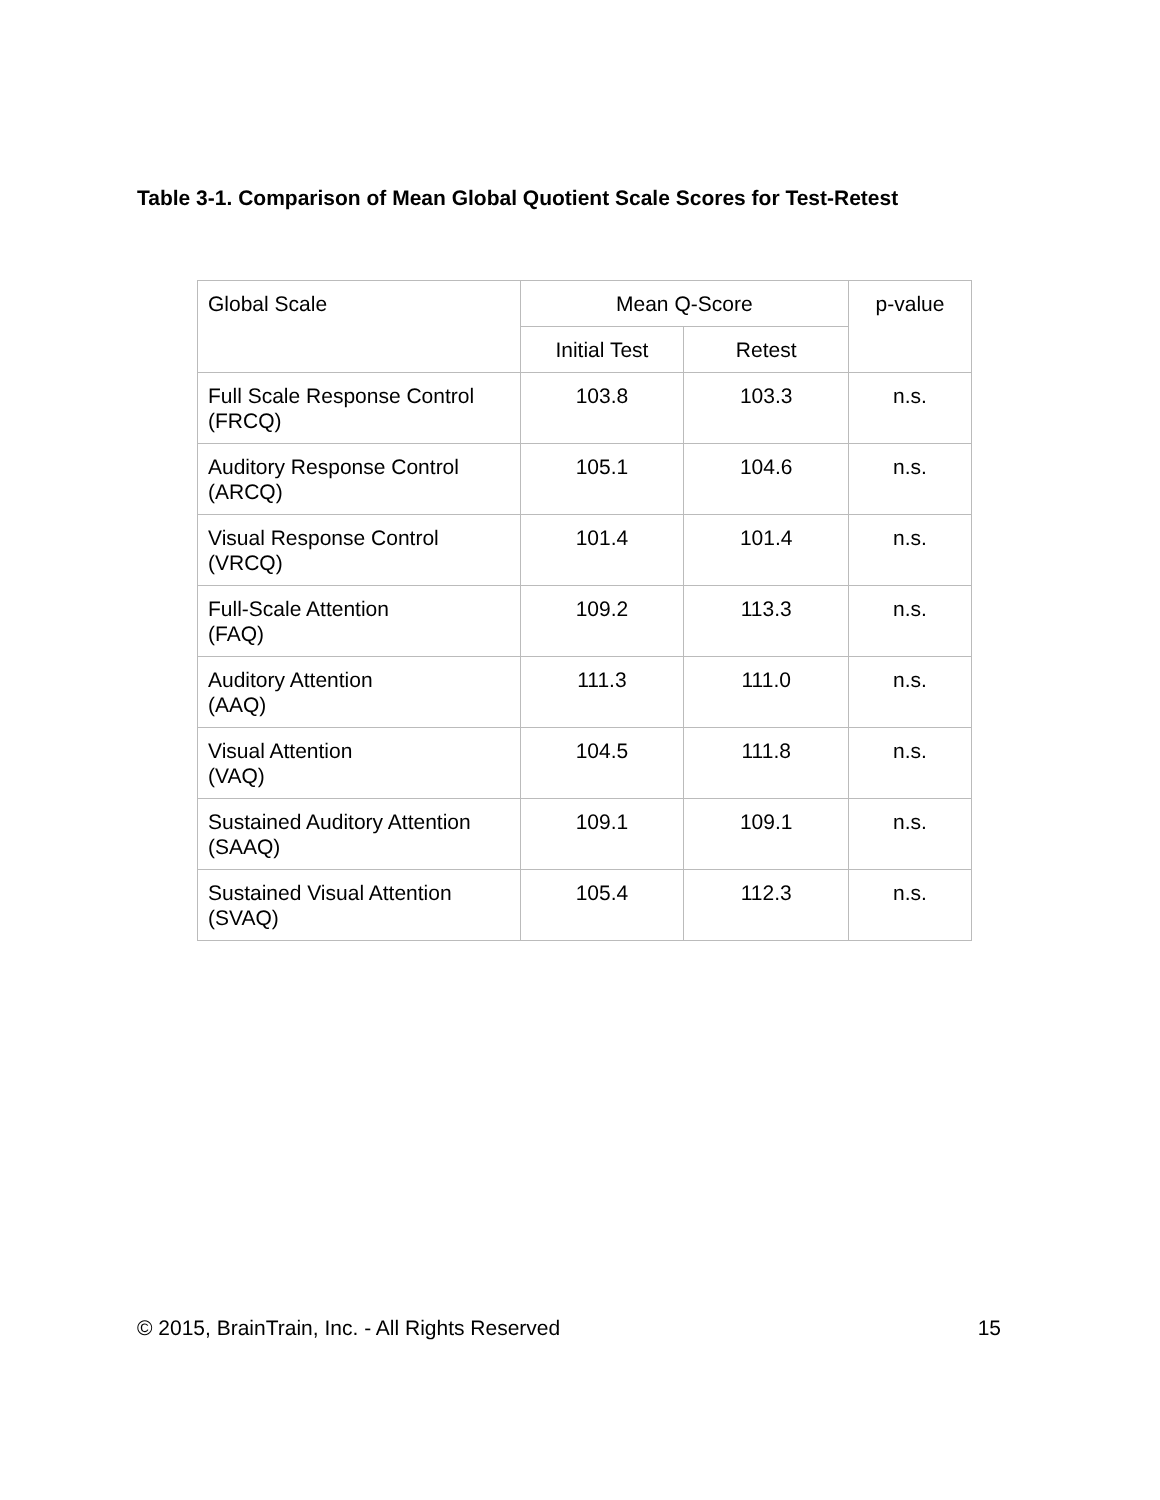Table 3-1. Comparison of Mean Global Quotient Scale Scores for Test-Retest
| Global Scale | Mean Q-Score | | p-value |
| --- | --- | --- | --- |
| | Initial Test | Retest | |
| Full Scale Response Control (FRCQ) | 103.8 | 103.3 | n.s. |
| Auditory Response Control (ARCQ) | 105.1 | 104.6 | n.s. |
| Visual Response Control (VRCQ) | 101.4 | 101.4 | n.s. |
| Full-Scale Attention (FAQ) | 109.2 | 113.3 | n.s. |
| Auditory Attention (AAQ) | 111.3 | 111.0 | n.s. |
| Visual Attention (VAQ) | 104.5 | 111.8 | n.s. |
| Sustained Auditory Attention (SAAQ) | 109.1 | 109.1 | n.s. |
| Sustained Visual Attention (SVAQ) | 105.4 | 112.3 | n.s. |
© 2015, BrainTrain, Inc. - All Rights Reserved 15